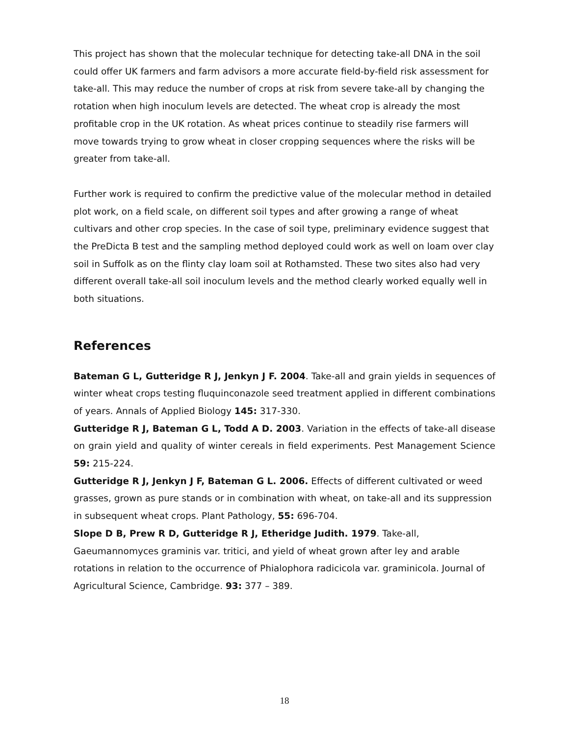This project has shown that the molecular technique for detecting take-all DNA in the soil could offer UK farmers and farm advisors a more accurate field-by-field risk assessment for take-all. This may reduce the number of crops at risk from severe take-all by changing the rotation when high inoculum levels are detected. The wheat crop is already the most profitable crop in the UK rotation. As wheat prices continue to steadily rise farmers will move towards trying to grow wheat in closer cropping sequences where the risks will be greater from take-all.
Further work is required to confirm the predictive value of the molecular method in detailed plot work, on a field scale, on different soil types and after growing a range of wheat cultivars and other crop species. In the case of soil type, preliminary evidence suggest that the PreDicta B test and the sampling method deployed could work as well on loam over clay soil in Suffolk as on the flinty clay loam soil at Rothamsted. These two sites also had very different overall take-all soil inoculum levels and the method clearly worked equally well in both situations.
References
Bateman G L, Gutteridge R J, Jenkyn J F. 2004. Take-all and grain yields in sequences of winter wheat crops testing fluquinconazole seed treatment applied in different combinations of years. Annals of Applied Biology 145: 317-330.
Gutteridge R J, Bateman G L, Todd A D. 2003. Variation in the effects of take-all disease on grain yield and quality of winter cereals in field experiments. Pest Management Science 59: 215-224.
Gutteridge R J, Jenkyn J F, Bateman G L. 2006. Effects of different cultivated or weed grasses, grown as pure stands or in combination with wheat, on take-all and its suppression in subsequent wheat crops. Plant Pathology, 55: 696-704.
Slope D B, Prew R D, Gutteridge R J, Etheridge Judith. 1979. Take-all, Gaeumannomyces graminis var. tritici, and yield of wheat grown after ley and arable rotations in relation to the occurrence of Phialophora radicicola var. graminicola. Journal of Agricultural Science, Cambridge. 93: 377 – 389.
18